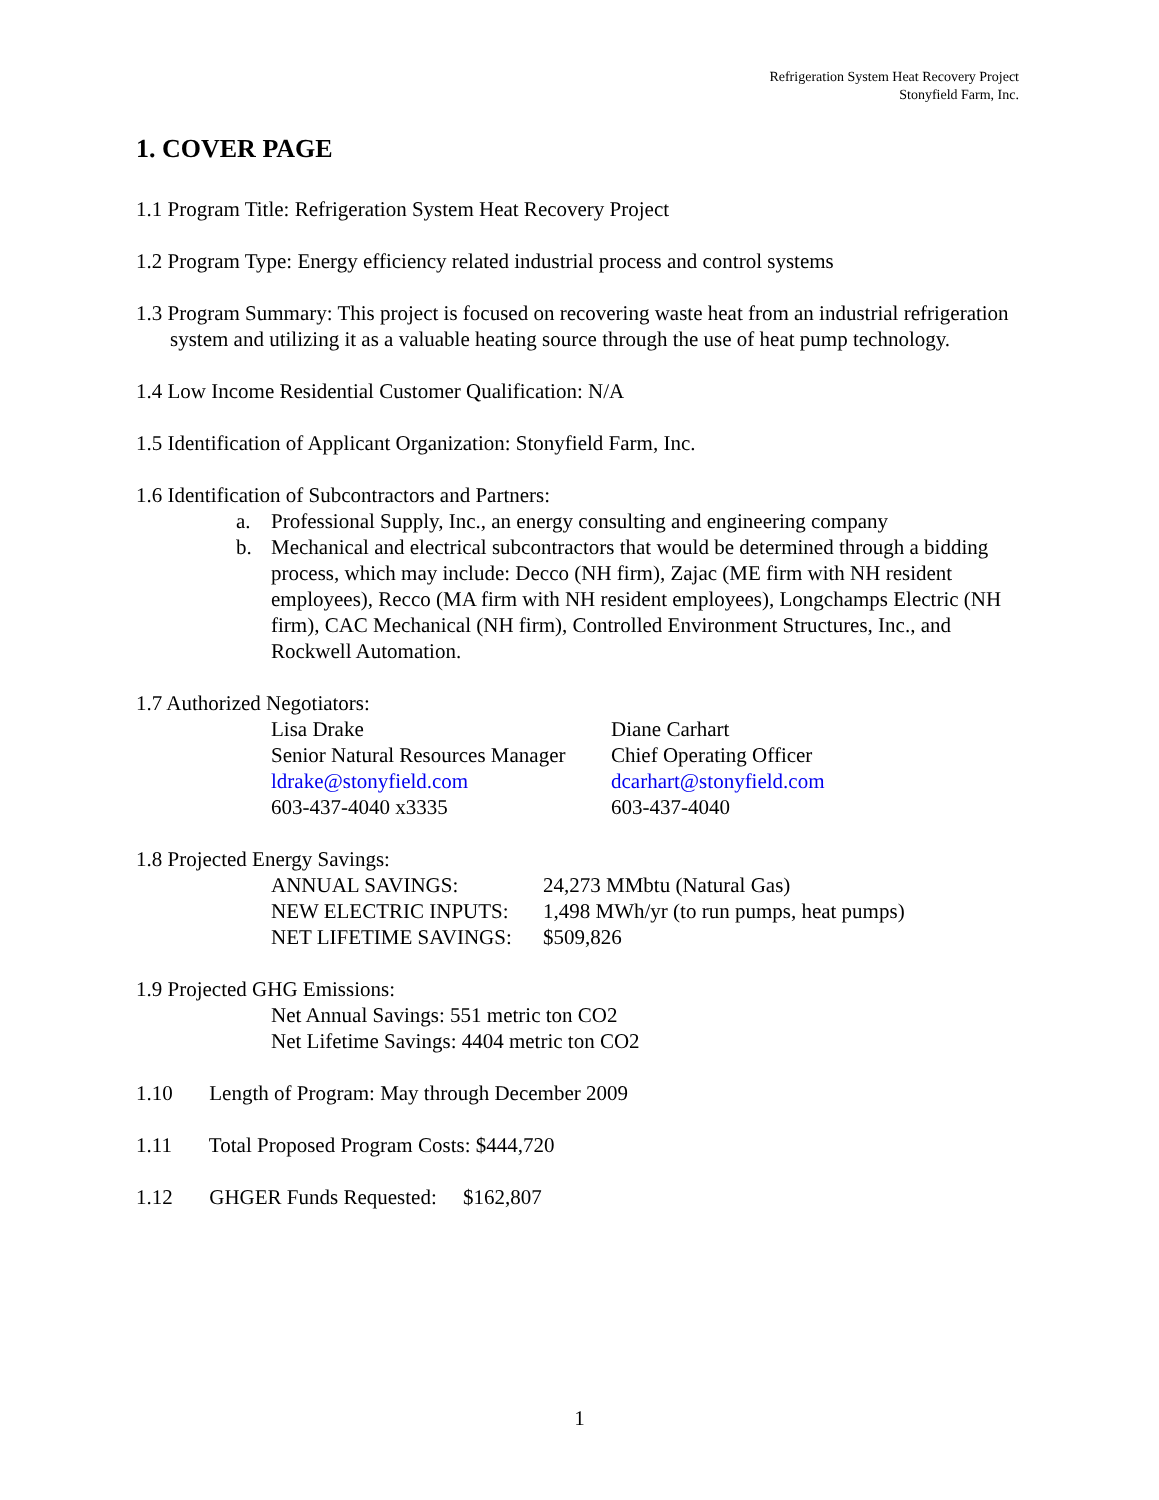Refrigeration System Heat Recovery Project
Stonyfield Farm, Inc.
1. COVER PAGE
1.1 Program Title: Refrigeration System Heat Recovery Project
1.2 Program Type: Energy efficiency related industrial process and control systems
1.3 Program Summary: This project is focused on recovering waste heat from an industrial refrigeration system and utilizing it as a valuable heating source through the use of heat pump technology.
1.4 Low Income Residential Customer Qualification: N/A
1.5 Identification of Applicant Organization: Stonyfield Farm, Inc.
1.6 Identification of Subcontractors and Partners:
a. Professional Supply, Inc., an energy consulting and engineering company
b. Mechanical and electrical subcontractors that would be determined through a bidding process, which may include: Decco (NH firm), Zajac (ME firm with NH resident employees), Recco (MA firm with NH resident employees), Longchamps Electric (NH firm), CAC Mechanical (NH firm), Controlled Environment Structures, Inc., and Rockwell Automation.
1.7 Authorized Negotiators:
Lisa Drake
Senior Natural Resources Manager
ldrake@stonyfield.com
603-437-4040 x3335
Diane Carhart
Chief Operating Officer
dcarhart@stonyfield.com
603-437-4040
1.8 Projected Energy Savings:
ANNUAL SAVINGS:
24,273 MMbtu (Natural Gas)
NEW ELECTRIC INPUTS:
1,498 MWh/yr (to run pumps, heat pumps)
NET LIFETIME SAVINGS:
$509,826
1.9 Projected GHG Emissions:
Net Annual Savings: 551 metric ton CO2
Net Lifetime Savings: 4404 metric ton CO2
1.10 Length of Program: May through December 2009
1.11 Total Proposed Program Costs: $444,720
1.12 GHGER Funds Requested: $162,807
1